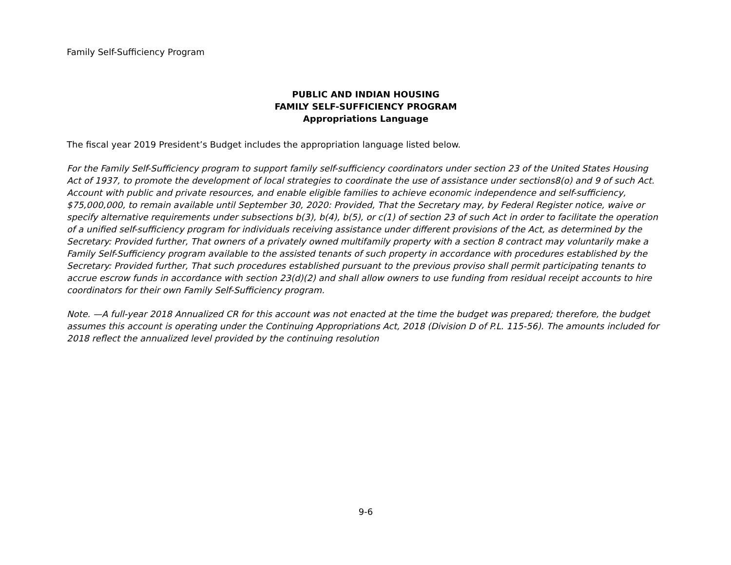Family Self-Sufficiency Program
PUBLIC AND INDIAN HOUSING
FAMILY SELF-SUFFICIENCY PROGRAM
Appropriations Language
The fiscal year 2019 President’s Budget includes the appropriation language listed below.
For the Family Self-Sufficiency program to support family self-sufficiency coordinators under section 23 of the United States Housing Act of 1937, to promote the development of local strategies to coordinate the use of assistance under sections8(o) and 9 of such Act. Account with public and private resources, and enable eligible families to achieve economic independence and self-sufficiency, $75,000,000, to remain available until September 30, 2020: Provided, That the Secretary may, by Federal Register notice, waive or specify alternative requirements under subsections b(3), b(4), b(5), or c(1) of section 23 of such Act in order to facilitate the operation of a unified self-sufficiency program for individuals receiving assistance under different provisions of the Act, as determined by the Secretary: Provided further, That owners of a privately owned multifamily property with a section 8 contract may voluntarily make a Family Self-Sufficiency program available to the assisted tenants of such property in accordance with procedures established by the Secretary: Provided further, That such procedures established pursuant to the previous proviso shall permit participating tenants to accrue escrow funds in accordance with section 23(d)(2) and shall allow owners to use funding from residual receipt accounts to hire coordinators for their own Family Self-Sufficiency program.
Note. —A full-year 2018 Annualized CR for this account was not enacted at the time the budget was prepared; therefore, the budget assumes this account is operating under the Continuing Appropriations Act, 2018 (Division D of P.L. 115-56). The amounts included for 2018 reflect the annualized level provided by the continuing resolution
9-6